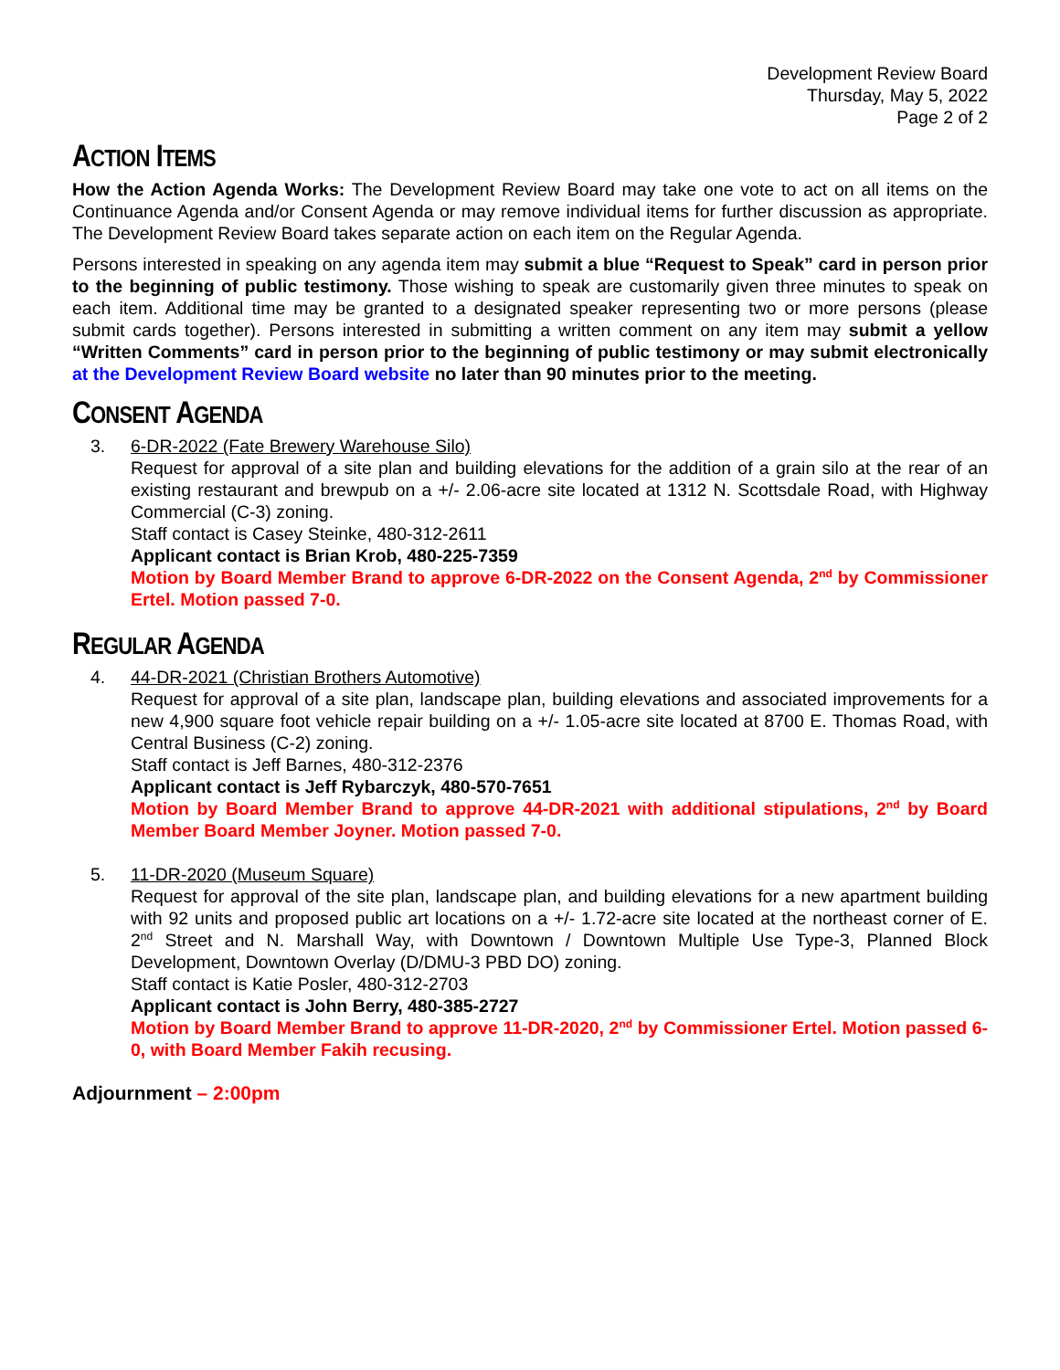Development Review Board
Thursday, May 5, 2022
Page 2 of 2
ACTION ITEMS
How the Action Agenda Works: The Development Review Board may take one vote to act on all items on the Continuance Agenda and/or Consent Agenda or may remove individual items for further discussion as appropriate. The Development Review Board takes separate action on each item on the Regular Agenda.
Persons interested in speaking on any agenda item may submit a blue “Request to Speak” card in person prior to the beginning of public testimony. Those wishing to speak are customarily given three minutes to speak on each item. Additional time may be granted to a designated speaker representing two or more persons (please submit cards together). Persons interested in submitting a written comment on any item may submit a yellow “Written Comments” card in person prior to the beginning of public testimony or may submit electronically at the Development Review Board website no later than 90 minutes prior to the meeting.
CONSENT AGENDA
3. 6-DR-2022 (Fate Brewery Warehouse Silo)
Request for approval of a site plan and building elevations for the addition of a grain silo at the rear of an existing restaurant and brewpub on a +/- 2.06-acre site located at 1312 N. Scottsdale Road, with Highway Commercial (C-3) zoning.
Staff contact is Casey Steinke, 480-312-2611
Applicant contact is Brian Krob, 480-225-7359
Motion by Board Member Brand to approve 6-DR-2022 on the Consent Agenda, 2<sup>nd</sup> by Commissioner Ertel. Motion passed 7-0.
REGULAR AGENDA
4. 44-DR-2021 (Christian Brothers Automotive)
Request for approval of a site plan, landscape plan, building elevations and associated improvements for a new 4,900 square foot vehicle repair building on a +/- 1.05-acre site located at 8700 E. Thomas Road, with Central Business (C-2) zoning.
Staff contact is Jeff Barnes, 480-312-2376
Applicant contact is Jeff Rybarczyk, 480-570-7651
Motion by Board Member Brand to approve 44-DR-2021 with additional stipulations, 2<sup>nd</sup> by Board Member Board Member Joyner. Motion passed 7-0.
5. 11-DR-2020 (Museum Square)
Request for approval of the site plan, landscape plan, and building elevations for a new apartment building with 92 units and proposed public art locations on a +/- 1.72-acre site located at the northeast corner of E. 2<sup>nd</sup> Street and N. Marshall Way, with Downtown / Downtown Multiple Use Type-3, Planned Block Development, Downtown Overlay (D/DMU-3 PBD DO) zoning.
Staff contact is Katie Posler, 480-312-2703
Applicant contact is John Berry, 480-385-2727
Motion by Board Member Brand to approve 11-DR-2020, 2<sup>nd</sup> by Commissioner Ertel. Motion passed 6-0, with Board Member Fakih recusing.
Adjournment – 2:00pm